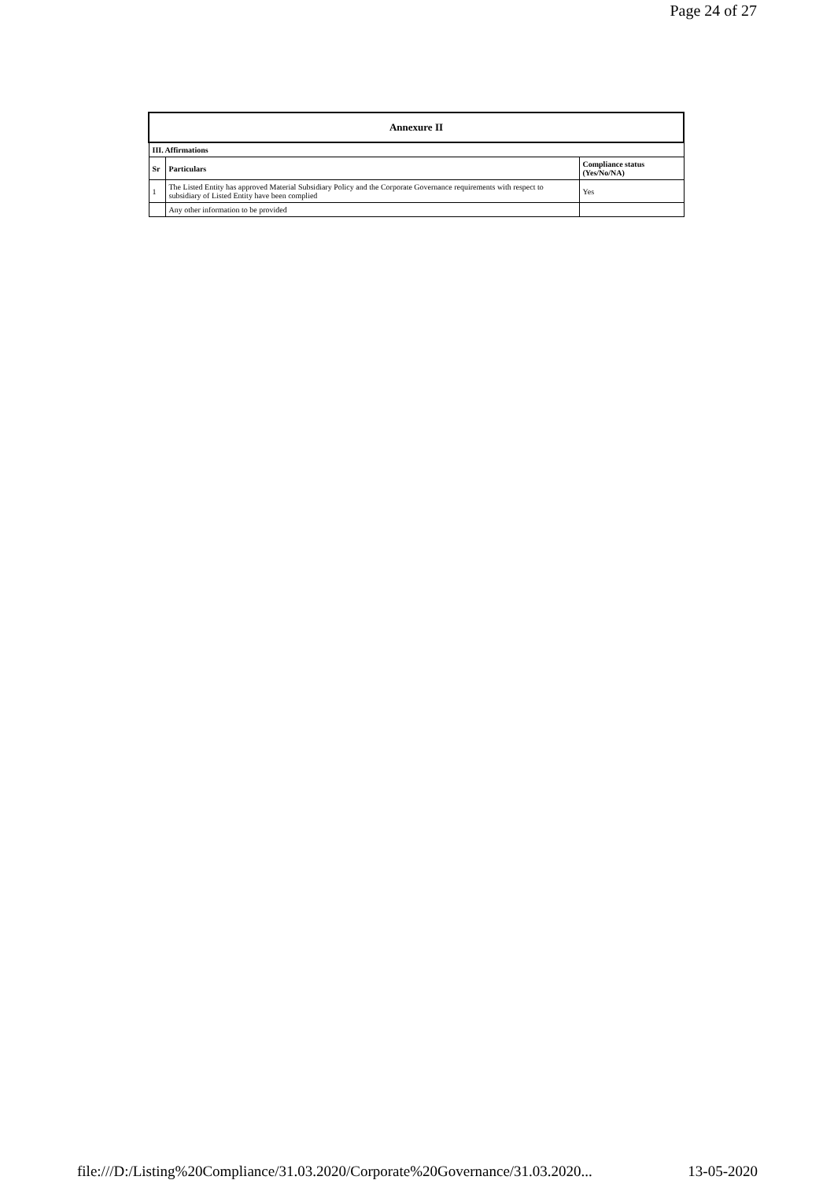Page 24 of 27
| Annexure II | | |
| --- | --- | --- |
| III. Affirmations | | |
| Sr | Particulars | Compliance status (Yes/No/NA) |
| 1 | The Listed Entity has approved Material Subsidiary Policy and the Corporate Governance requirements with respect to subsidiary of Listed Entity have been complied | Yes |
| | Any other information to be provided | |
file:///D:/Listing%20Compliance/31.03.2020/Corporate%20Governance/31.03.2020... 13-05-2020